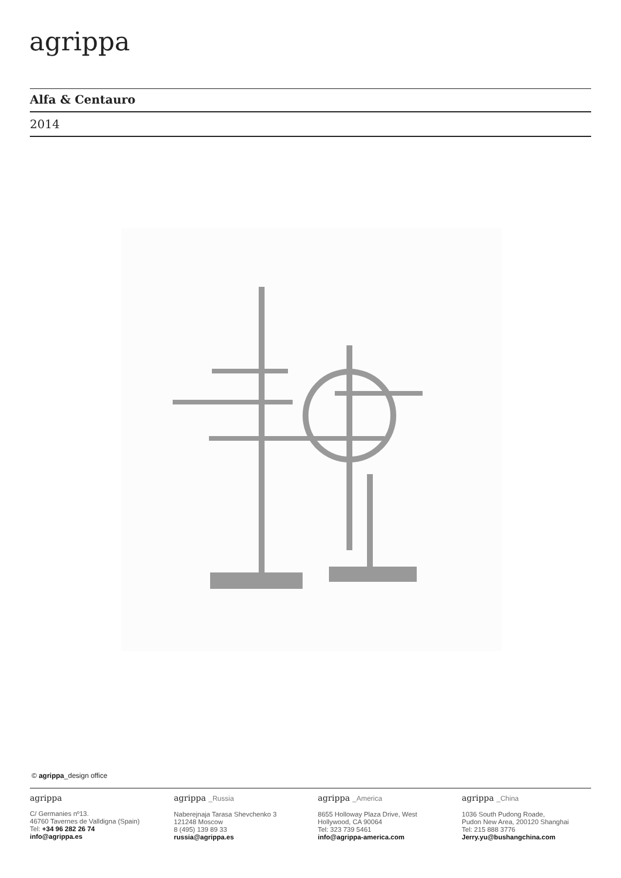agrippa
Alfa & Centauro
2014
© agrippa_design office
agrippa
C/ Germanies nº13.
46760 Tavernes de Valldigna (Spain)
Tel: +34 96 282 26 74
info@agrippa.es
agrippa _Russia
Naberejnaja Tarasa Shevchenko 3
121248 Moscow
8 (495) 139 89 33
russia@agrippa.es
agrippa _America
8655 Holloway Plaza Drive, West
Hollywood, CA 90064
Tel: 323 739 5461
info@agrippa-america.com
agrippa _China
1036 South Pudong Roade,
Pudon New Area, 200120 Shanghai
Tel: 215 888 3776
Jerry.yu@bushangchina.com